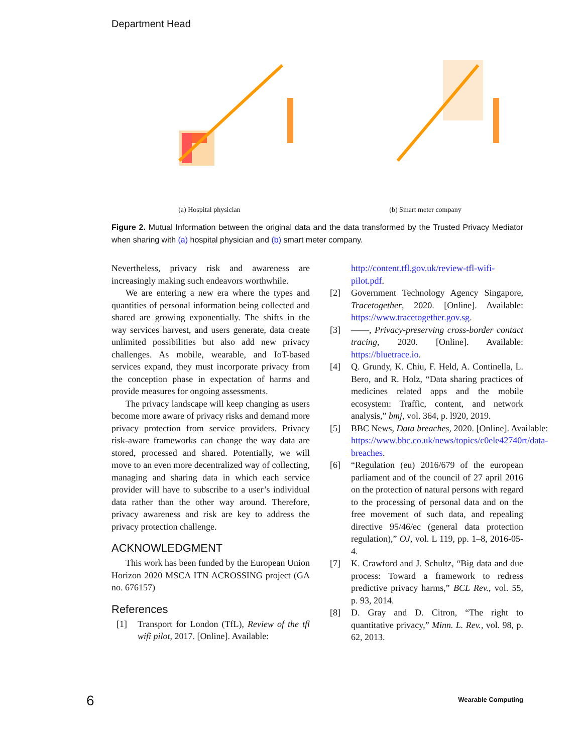Department Head
(a) Hospital physician (b) Smart meter company
Figure 2. Mutual Information between the original data and the data transformed by the Trusted Privacy Mediator when sharing with (a) hospital physician and (b) smart meter company.
Nevertheless, privacy risk and awareness are increasingly making such endeavors worthwhile.
We are entering a new era where the types and quantities of personal information being collected and shared are growing exponentially. The shifts in the way services harvest, and users generate, data create unlimited possibilities but also add new privacy challenges. As mobile, wearable, and IoT-based services expand, they must incorporate privacy from the conception phase in expectation of harms and provide measures for ongoing assessments.
The privacy landscape will keep changing as users become more aware of privacy risks and demand more privacy protection from service providers. Privacy risk-aware frameworks can change the way data are stored, processed and shared. Potentially, we will move to an even more decentralized way of collecting, managing and sharing data in which each service provider will have to subscribe to a user’s individual data rather than the other way around. Therefore, privacy awareness and risk are key to address the privacy protection challenge.
ACKNOWLEDGMENT
This work has been funded by the European Union Horizon 2020 MSCA ITN ACROSSING project (GA no. 676157)
References
[1] Transport for London (TfL), Review of the tfl wifi pilot, 2017. [Online]. Available:
http://content.tfl.gov.uk/review-tfl-wifi-pilot.pdf.
[2] Government Technology Agency Singapore, Tracetogether, 2020. [Online]. Available: https://www.tracetogether.gov.sg.
[3] ——, Privacy-preserving cross-border contact tracing, 2020. [Online]. Available: https://bluetrace.io.
[4] Q. Grundy, K. Chiu, F. Held, A. Continella, L. Bero, and R. Holz, “Data sharing practices of medicines related apps and the mobile ecosystem: Traffic, content, and network analysis,” bmj, vol. 364, p. l920, 2019.
[5] BBC News, Data breaches, 2020. [Online]. Available: https://www.bbc.co.uk/news/topics/c0ele42740rt/data-breaches.
[6] “Regulation (eu) 2016/679 of the european parliament and of the council of 27 april 2016 on the protection of natural persons with regard to the processing of personal data and on the free movement of such data, and repealing directive 95/46/ec (general data protection regulation),” OJ, vol. L 119, pp. 1–8, 2016-05-4.
[7] K. Crawford and J. Schultz, “Big data and due process: Toward a framework to redress predictive privacy harms,” BCL Rev., vol. 55, p. 93, 2014.
[8] D. Gray and D. Citron, “The right to quantitative privacy,” Minn. L. Rev., vol. 98, p. 62, 2013.
6 Wearable Computing